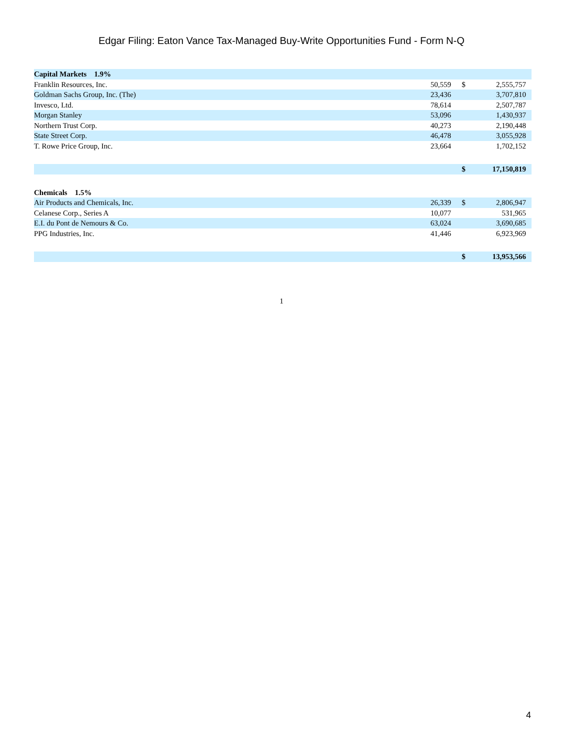Edgar Filing: Eaton Vance Tax-Managed Buy-Write Opportunities Fund - Form N-Q
| Capital Markets 1.9% | | | |
| Franklin Resources, Inc. | 50,559 | $ | 2,555,757 |
| Goldman Sachs Group, Inc. (The) | 23,436 | | 3,707,810 |
| Invesco, Ltd. | 78,614 | | 2,507,787 |
| Morgan Stanley | 53,096 | | 1,430,937 |
| Northern Trust Corp. | 40,273 | | 2,190,448 |
| State Street Corp. | 46,478 | | 3,055,928 |
| T. Rowe Price Group, Inc. | 23,664 | | 1,702,152 |
| | | $ | 17,150,819 |
| Chemicals 1.5% | | | |
| Air Products and Chemicals, Inc. | 26,339 | $ | 2,806,947 |
| Celanese Corp., Series A | 10,077 | | 531,965 |
| E.I. du Pont de Nemours & Co. | 63,024 | | 3,690,685 |
| PPG Industries, Inc. | 41,446 | | 6,923,969 |
| | | $ | 13,953,566 |
1
4